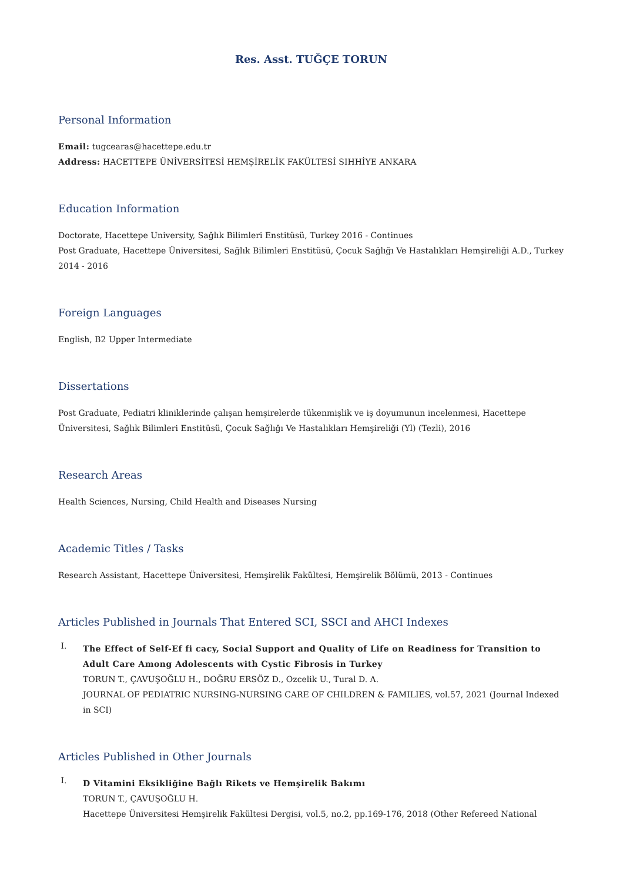Res. Asst. TUĞÇE TORUN
Personal Information
Email: tugcearas@hacettepe.edu.tr
Address: HACETTEPE ÜNİVERSİTESİ HEMŞİRELİK FAKÜLTESİ SIHHİYE ANKARA
Education Information
Doctorate, Hacettepe University, Sağlık Bilimleri Enstitüsü, Turkey 2016 - Continues
Post Graduate, Hacettepe Üniversitesi, Sağlık Bilimleri Enstitüsü, Çocuk Sağlığı Ve Hastalıkları Hemşireliği A.D., Turkey 2014 - 2016
Foreign Languages
English, B2 Upper Intermediate
Dissertations
Post Graduate, Pediatri kliniklerinde çalışan hemşirelerde tükenmişlik ve iş doyumunun incelenmesi, Hacettepe Üniversitesi, Sağlık Bilimleri Enstitüsü, Çocuk Sağlığı Ve Hastalıkları Hemşireliği (Yl) (Tezli), 2016
Research Areas
Health Sciences, Nursing, Child Health and Diseases Nursing
Academic Titles / Tasks
Research Assistant, Hacettepe Üniversitesi, Hemşirelik Fakültesi, Hemşirelik Bölümü, 2013 - Continues
Articles Published in Journals That Entered SCI, SSCI and AHCI Indexes
I.
The Effect of Self-Ef fi cacy, Social Support and Quality of Life on Readiness for Transition to Adult Care Among Adolescents with Cystic Fibrosis in Turkey
TORUN T., ÇAVUŞOĞLU H., DOĞRU ERSÖZ D., Ozcelik U., Tural D. A.
JOURNAL OF PEDIATRIC NURSING-NURSING CARE OF CHILDREN & FAMILIES, vol.57, 2021 (Journal Indexed in SCI)
Articles Published in Other Journals
I.
D Vitamini Eksikliğine Bağlı Rikets ve Hemşirelik Bakımı
TORUN T., ÇAVUŞOĞLU H.
Hacettepe Üniversitesi Hemşirelik Fakültesi Dergisi, vol.5, no.2, pp.169-176, 2018 (Other Refereed National